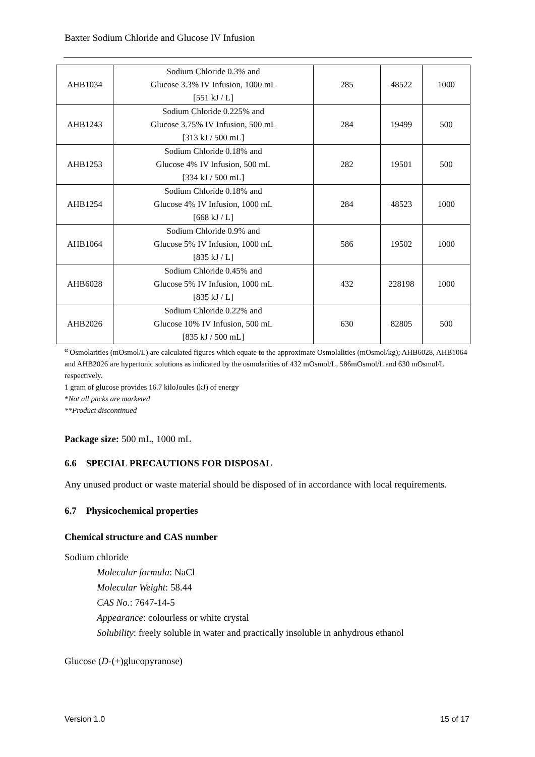Baxter Sodium Chloride and Glucose IV Infusion
| AHB1034 | Sodium Chloride 0.3% and Glucose 3.3% IV Infusion, 1000 mL [551 kJ / L] | 285 | 48522 | 1000 |
| AHB1243 | Sodium Chloride 0.225% and Glucose 3.75% IV Infusion, 500 mL [313 kJ / 500 mL] | 284 | 19499 | 500 |
| AHB1253 | Sodium Chloride 0.18% and Glucose 4% IV Infusion, 500 mL [334 kJ / 500 mL] | 282 | 19501 | 500 |
| AHB1254 | Sodium Chloride 0.18% and Glucose 4% IV Infusion, 1000 mL [668 kJ / L] | 284 | 48523 | 1000 |
| AHB1064 | Sodium Chloride 0.9% and Glucose 5% IV Infusion, 1000 mL [835 kJ / L] | 586 | 19502 | 1000 |
| AHB6028 | Sodium Chloride 0.45% and Glucose 5% IV Infusion, 1000 mL [835 kJ / L] | 432 | 228198 | 1000 |
| AHB2026 | Sodium Chloride 0.22% and Glucose 10% IV Infusion, 500 mL [835 kJ / 500 mL] | 630 | 82805 | 500 |
<sup>α</sup> Osmolarities (mOsmol/L) are calculated figures which equate to the approximate Osmolalities (mOsmol/kg); AHB6028, AHB1064 and AHB2026 are hypertonic solutions as indicated by the osmolarities of 432 mOsmol/L, 586mOsmol/L and 630 mOsmol/L respectively.
1 gram of glucose provides 16.7 kiloJoules (kJ) of energy
*Not all packs are marketed
**Product discontinued
Package size: 500 mL, 1000 mL
6.6 SPECIAL PRECAUTIONS FOR DISPOSAL
Any unused product or waste material should be disposed of in accordance with local requirements.
6.7 Physicochemical properties
Chemical structure and CAS number
Sodium chloride
Molecular formula: NaCl
Molecular Weight: 58.44
CAS No.: 7647-14-5
Appearance: colourless or white crystal
Solubility: freely soluble in water and practically insoluble in anhydrous ethanol
Glucose (D-(+)glucopyranose)
Version 1.0 15 of 17